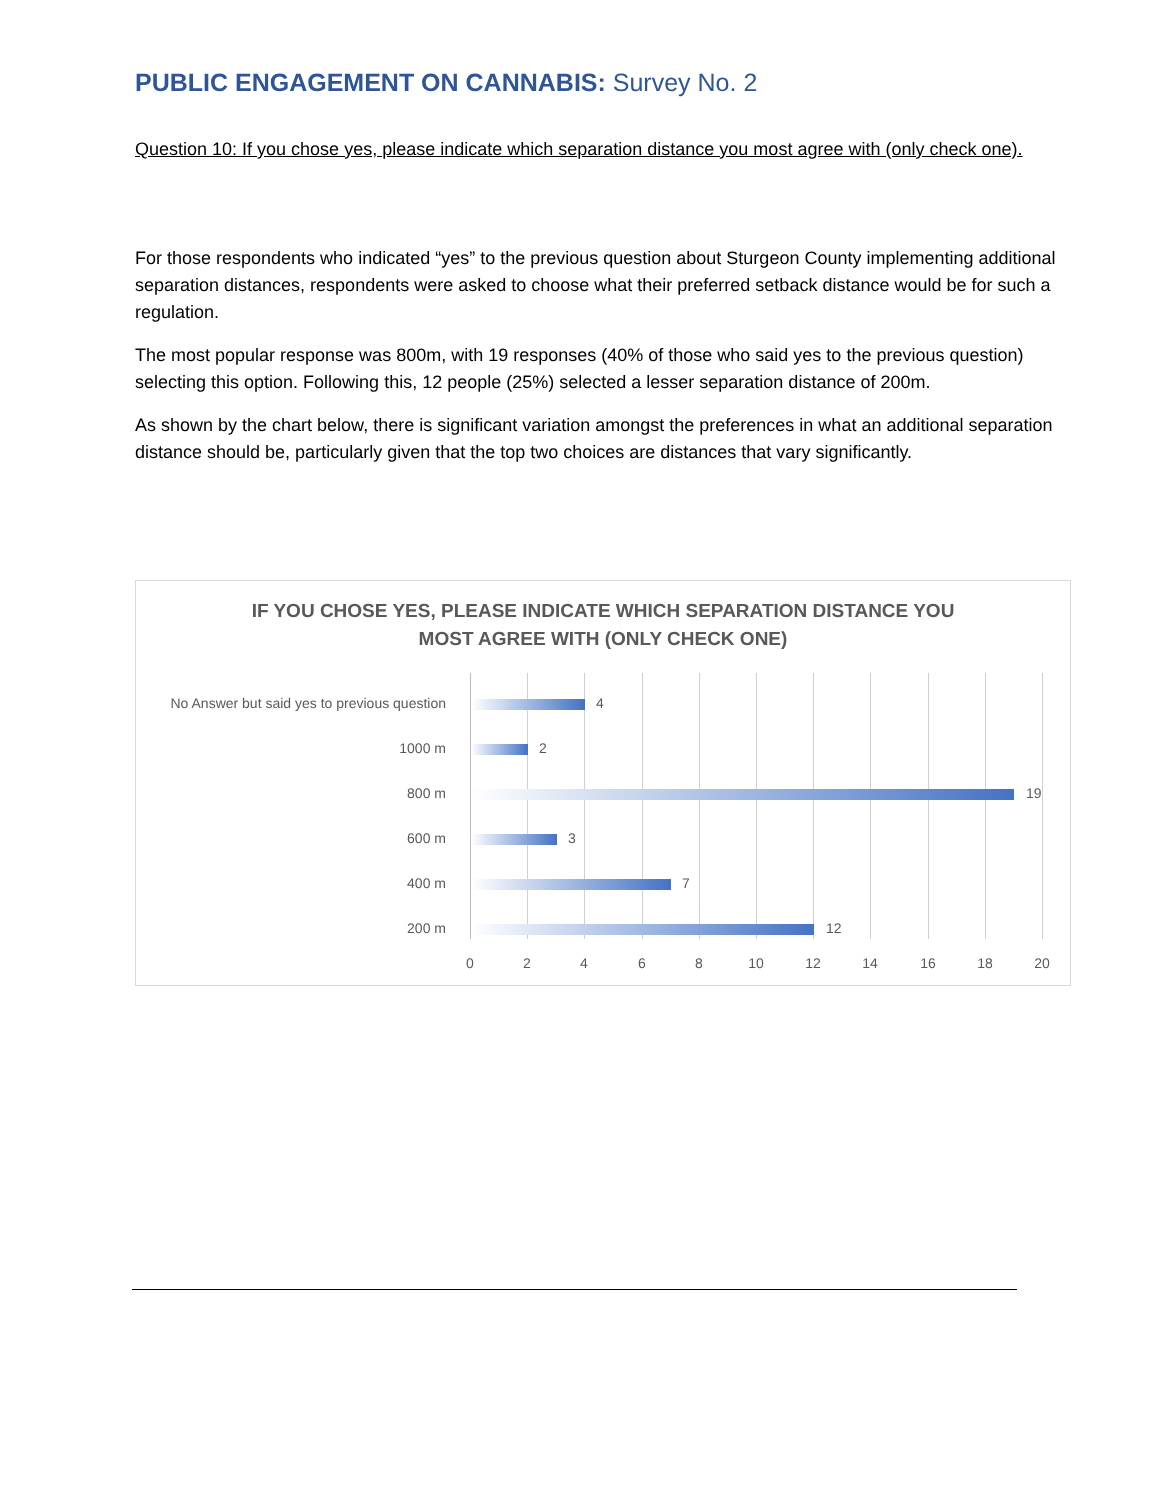PUBLIC ENGAGEMENT ON CANNABIS: Survey No. 2
Question 10: If you chose yes, please indicate which separation distance you most agree with (only check one).
For those respondents who indicated “yes” to the previous question about Sturgeon County implementing additional separation distances, respondents were asked to choose what their preferred setback distance would be for such a regulation.
The most popular response was 800m, with 19 responses (40% of those who said yes to the previous question) selecting this option. Following this, 12 people (25%) selected a lesser separation distance of 200m.
As shown by the chart below, there is significant variation amongst the preferences in what an additional separation distance should be, particularly given that the top two choices are distances that vary significantly.
IF YOU CHOSE YES, PLEASE INDICATE WHICH SEPARATION DISTANCE YOU
MOST AGREE WITH (ONLY CHECK ONE)
No Answer but said yes to previous question 4
1000 m 2
800 m 19
600 m 3
400 m 7
200 m 12
0 2 4 6 8 10 12 14 16 18 20